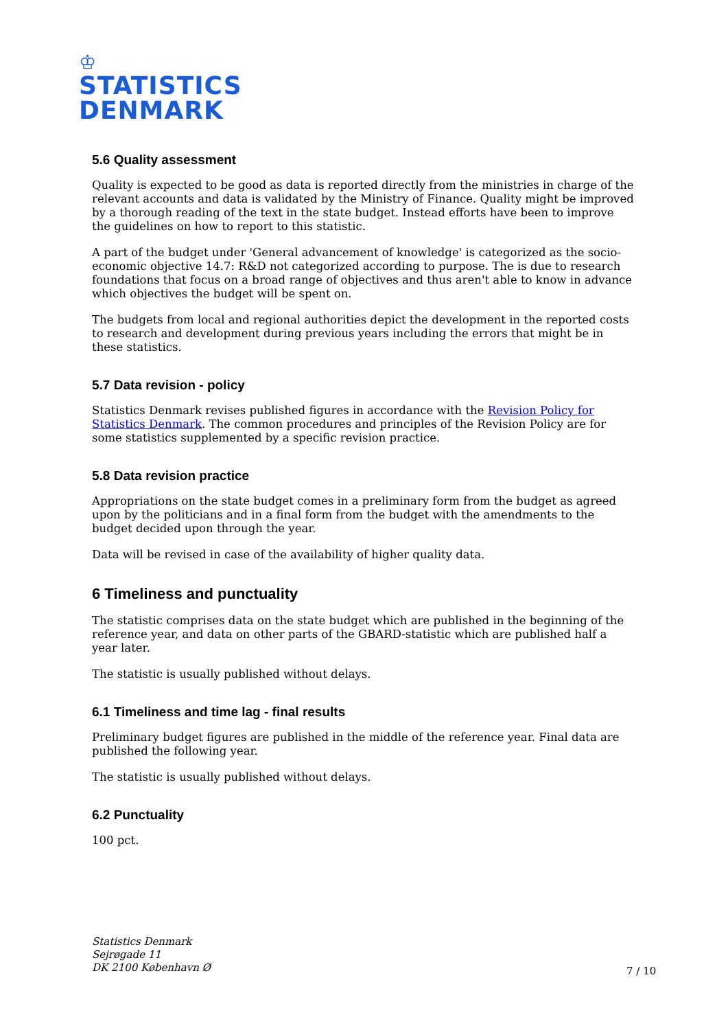♔
STATISTICS
DENMARK
5.6 Quality assessment
Quality is expected to be good as data is reported directly from the ministries in charge of the relevant accounts and data is validated by the Ministry of Finance. Quality might be improved by a thorough reading of the text in the state budget. Instead efforts have been to improve the guidelines on how to report to this statistic.
A part of the budget under 'General advancement of knowledge' is categorized as the socio-economic objective 14.7: R&D not categorized according to purpose. The is due to research foundations that focus on a broad range of objectives and thus aren't able to know in advance which objectives the budget will be spent on.
The budgets from local and regional authorities depict the development in the reported costs to research and development during previous years including the errors that might be in these statistics.
5.7 Data revision - policy
Statistics Denmark revises published figures in accordance with the Revision Policy for Statistics Denmark. The common procedures and principles of the Revision Policy are for some statistics supplemented by a specific revision practice.
5.8 Data revision practice
Appropriations on the state budget comes in a preliminary form from the budget as agreed upon by the politicians and in a final form from the budget with the amendments to the budget decided upon through the year.
Data will be revised in case of the availability of higher quality data.
6 Timeliness and punctuality
The statistic comprises data on the state budget which are published in the beginning of the reference year, and data on other parts of the GBARD-statistic which are published half a year later.
The statistic is usually published without delays.
6.1 Timeliness and time lag - final results
Preliminary budget figures are published in the middle of the reference year. Final data are published the following year.
The statistic is usually published without delays.
6.2 Punctuality
100 pct.
Statistics Denmark
Sejrøgade 11
DK 2100 København Ø
7 / 10